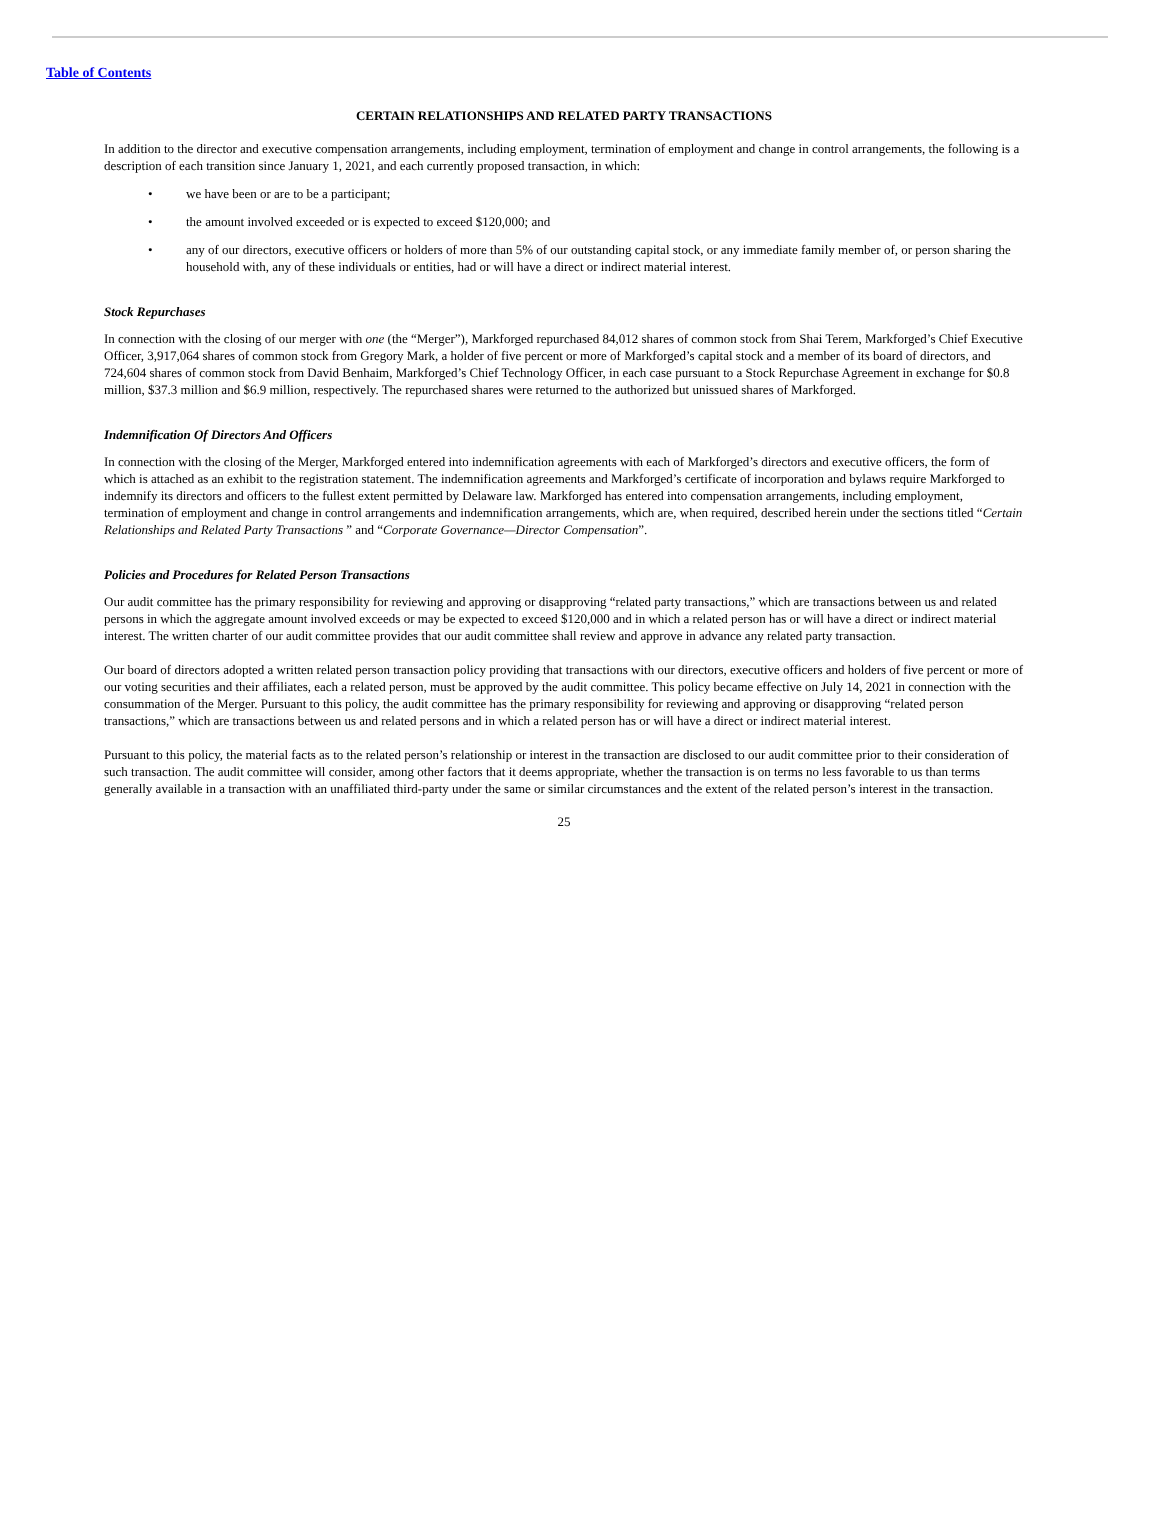Table of Contents
CERTAIN RELATIONSHIPS AND RELATED PARTY TRANSACTIONS
In addition to the director and executive compensation arrangements, including employment, termination of employment and change in control arrangements, the following is a description of each transition since January 1, 2021, and each currently proposed transaction, in which:
• we have been or are to be a participant;
• the amount involved exceeded or is expected to exceed $120,000; and
• any of our directors, executive officers or holders of more than 5% of our outstanding capital stock, or any immediate family member of, or person sharing the household with, any of these individuals or entities, had or will have a direct or indirect material interest.
Stock Repurchases
In connection with the closing of our merger with one (the “Merger”), Markforged repurchased 84,012 shares of common stock from Shai Terem, Markforged’s Chief Executive Officer, 3,917,064 shares of common stock from Gregory Mark, a holder of five percent or more of Markforged’s capital stock and a member of its board of directors, and 724,604 shares of common stock from David Benhaim, Markforged’s Chief Technology Officer, in each case pursuant to a Stock Repurchase Agreement in exchange for $0.8 million, $37.3 million and $6.9 million, respectively. The repurchased shares were returned to the authorized but unissued shares of Markforged.
Indemnification Of Directors And Officers
In connection with the closing of the Merger, Markforged entered into indemnification agreements with each of Markforged’s directors and executive officers, the form of which is attached as an exhibit to the registration statement. The indemnification agreements and Markforged’s certificate of incorporation and bylaws require Markforged to indemnify its directors and officers to the fullest extent permitted by Delaware law. Markforged has entered into compensation arrangements, including employment, termination of employment and change in control arrangements and indemnification arrangements, which are, when required, described herein under the sections titled “Certain Relationships and Related Party Transactions ” and “Corporate Governance—Director Compensation”.
Policies and Procedures for Related Person Transactions
Our audit committee has the primary responsibility for reviewing and approving or disapproving “related party transactions,” which are transactions between us and related persons in which the aggregate amount involved exceeds or may be expected to exceed $120,000 and in which a related person has or will have a direct or indirect material interest. The written charter of our audit committee provides that our audit committee shall review and approve in advance any related party transaction.
Our board of directors adopted a written related person transaction policy providing that transactions with our directors, executive officers and holders of five percent or more of our voting securities and their affiliates, each a related person, must be approved by the audit committee. This policy became effective on July 14, 2021 in connection with the consummation of the Merger. Pursuant to this policy, the audit committee has the primary responsibility for reviewing and approving or disapproving “related person transactions,” which are transactions between us and related persons and in which a related person has or will have a direct or indirect material interest.
Pursuant to this policy, the material facts as to the related person’s relationship or interest in the transaction are disclosed to our audit committee prior to their consideration of such transaction. The audit committee will consider, among other factors that it deems appropriate, whether the transaction is on terms no less favorable to us than terms generally available in a transaction with an unaffiliated third-party under the same or similar circumstances and the extent of the related person’s interest in the transaction.
25